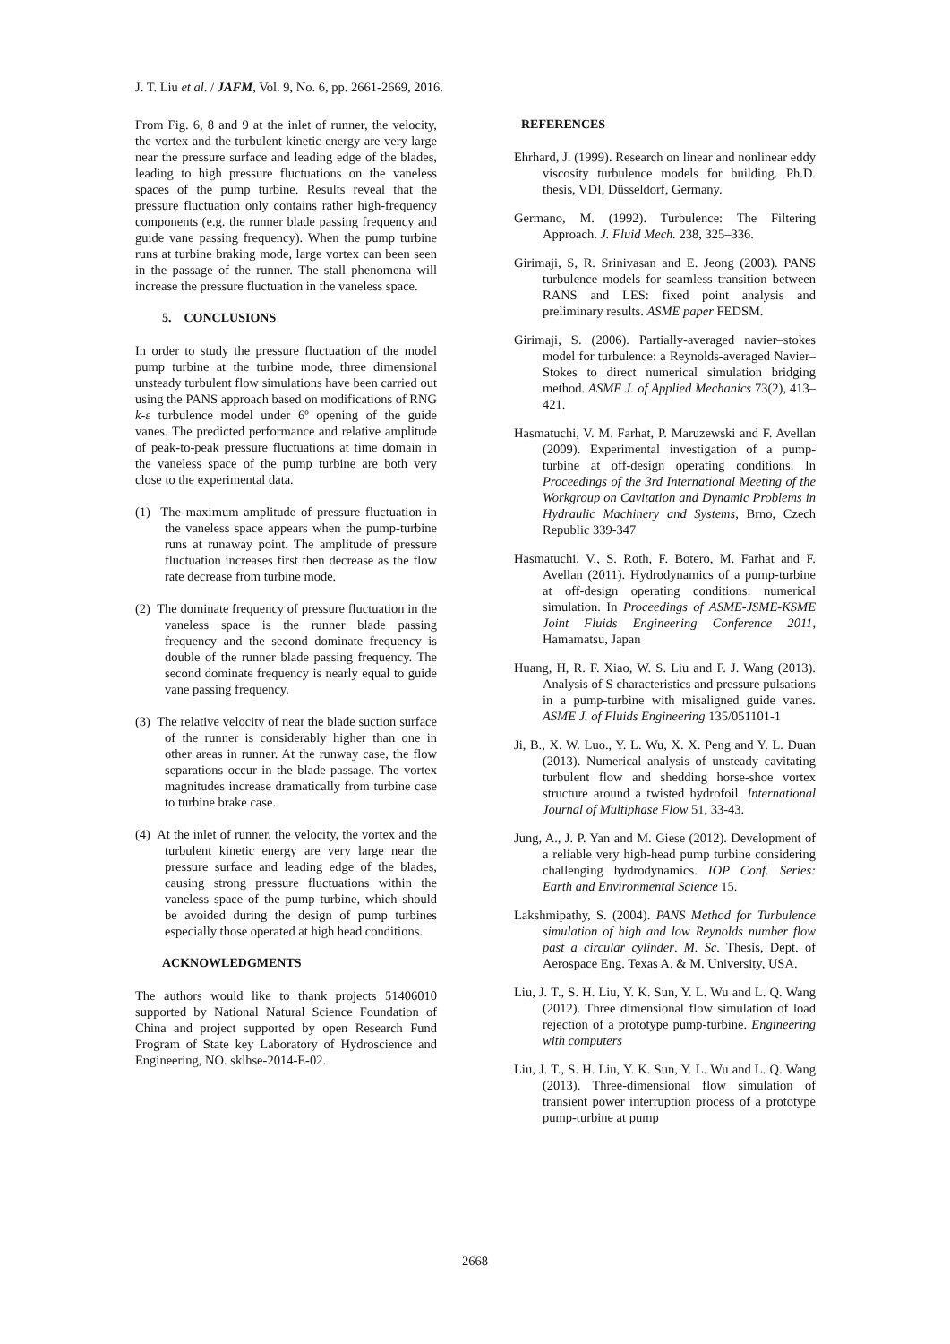J. T. Liu et al. / JAFM, Vol. 9, No. 6, pp. 2661-2669, 2016.
From Fig. 6, 8 and 9 at the inlet of runner, the velocity, the vortex and the turbulent kinetic energy are very large near the pressure surface and leading edge of the blades, leading to high pressure fluctuations on the vaneless spaces of the pump turbine. Results reveal that the pressure fluctuation only contains rather high-frequency components (e.g. the runner blade passing frequency and guide vane passing frequency). When the pump turbine runs at turbine braking mode, large vortex can been seen in the passage of the runner. The stall phenomena will increase the pressure fluctuation in the vaneless space.
5. CONCLUSIONS
In order to study the pressure fluctuation of the model pump turbine at the turbine mode, three dimensional unsteady turbulent flow simulations have been carried out using the PANS approach based on modifications of RNG k-ε turbulence model under 6º opening of the guide vanes. The predicted performance and relative amplitude of peak-to-peak pressure fluctuations at time domain in the vaneless space of the pump turbine are both very close to the experimental data.
(1) The maximum amplitude of pressure fluctuation in the vaneless space appears when the pump-turbine runs at runaway point. The amplitude of pressure fluctuation increases first then decrease as the flow rate decrease from turbine mode.
(2) The dominate frequency of pressure fluctuation in the vaneless space is the runner blade passing frequency and the second dominate frequency is double of the runner blade passing frequency. The second dominate frequency is nearly equal to guide vane passing frequency.
(3) The relative velocity of near the blade suction surface of the runner is considerably higher than one in other areas in runner. At the runway case, the flow separations occur in the blade passage. The vortex magnitudes increase dramatically from turbine case to turbine brake case.
(4) At the inlet of runner, the velocity, the vortex and the turbulent kinetic energy are very large near the pressure surface and leading edge of the blades, causing strong pressure fluctuations within the vaneless space of the pump turbine, which should be avoided during the design of pump turbines especially those operated at high head conditions.
ACKNOWLEDGMENTS
The authors would like to thank projects 51406010 supported by National Natural Science Foundation of China and project supported by open Research Fund Program of State key Laboratory of Hydroscience and Engineering, NO. sklhse-2014-E-02.
REFERENCES
Ehrhard, J. (1999). Research on linear and nonlinear eddy viscosity turbulence models for building. Ph.D. thesis, VDI, Düsseldorf, Germany.
Germano, M. (1992). Turbulence: The Filtering Approach. J. Fluid Mech. 238, 325–336.
Girimaji, S, R. Srinivasan and E. Jeong (2003). PANS turbulence models for seamless transition between RANS and LES: fixed point analysis and preliminary results. ASME paper FEDSM.
Girimaji, S. (2006). Partially-averaged navier–stokes model for turbulence: a Reynolds-averaged Navier–Stokes to direct numerical simulation bridging method. ASME J. of Applied Mechanics 73(2), 413–421.
Hasmatuchi, V. M. Farhat, P. Maruzewski and F. Avellan (2009). Experimental investigation of a pump-turbine at off-design operating conditions. In Proceedings of the 3rd International Meeting of the Workgroup on Cavitation and Dynamic Problems in Hydraulic Machinery and Systems, Brno, Czech Republic 339-347
Hasmatuchi, V., S. Roth, F. Botero, M. Farhat and F. Avellan (2011). Hydrodynamics of a pump-turbine at off-design operating conditions: numerical simulation. In Proceedings of ASME-JSME-KSME Joint Fluids Engineering Conference 2011, Hamamatsu, Japan
Huang, H, R. F. Xiao, W. S. Liu and F. J. Wang (2013). Analysis of S characteristics and pressure pulsations in a pump-turbine with misaligned guide vanes. ASME J. of Fluids Engineering 135/051101-1
Ji, B., X. W. Luo., Y. L. Wu, X. X. Peng and Y. L. Duan (2013). Numerical analysis of unsteady cavitating turbulent flow and shedding horse-shoe vortex structure around a twisted hydrofoil. International Journal of Multiphase Flow 51, 33-43.
Jung, A., J. P. Yan and M. Giese (2012). Development of a reliable very high-head pump turbine considering challenging hydrodynamics. IOP Conf. Series: Earth and Environmental Science 15.
Lakshmipathy, S. (2004). PANS Method for Turbulence simulation of high and low Reynolds number flow past a circular cylinder. M. Sc. Thesis, Dept. of Aerospace Eng. Texas A. & M. University, USA.
Liu, J. T., S. H. Liu, Y. K. Sun, Y. L. Wu and L. Q. Wang (2012). Three dimensional flow simulation of load rejection of a prototype pump-turbine. Engineering with computers
Liu, J. T., S. H. Liu, Y. K. Sun, Y. L. Wu and L. Q. Wang (2013). Three-dimensional flow simulation of transient power interruption process of a prototype pump-turbine at pump
2668